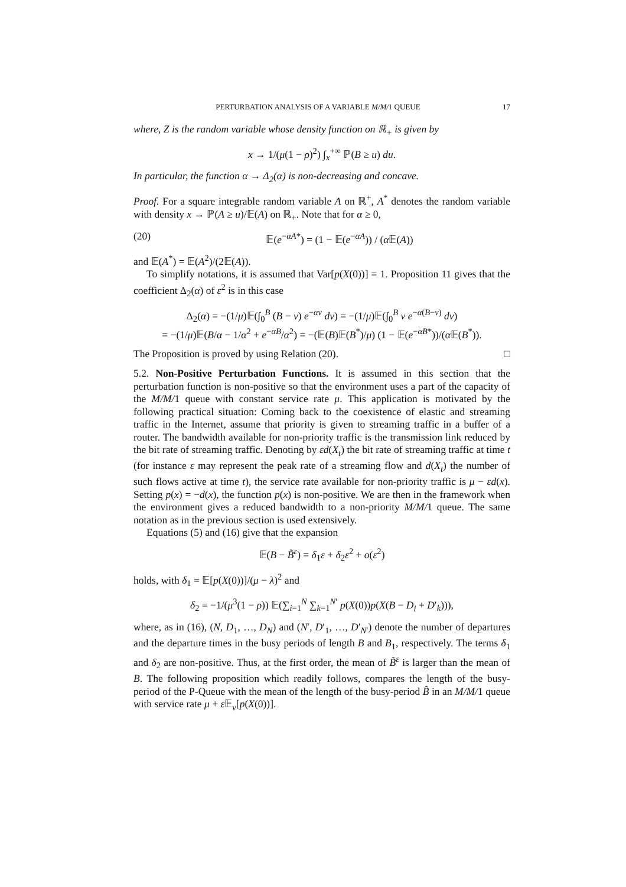PERTURBATION ANALYSIS OF A VARIABLE M/M/1 QUEUE 17
where, Z is the random variable whose density function on ℝ<sub>+</sub> is given by
x → 1/(μ(1 − ρ)<sup>2</sup>) ∫<sub>x</sub><sup>+∞</sup> ℙ(B ≥ u) du.
In particular, the function α → Δ<sub>2</sub>(α) is non-decreasing and concave.
Proof. For a square integrable random variable A on ℝ<sup>+</sup>, A<sup>*</sup> denotes the random variable with density x → ℙ(A ≥ u)/𝔼(A) on ℝ<sub>+</sub>. Note that for α ≥ 0,
(20) 𝔼(e<sup>−αA*</sup>) = (1 − 𝔼(e<sup>−αA</sup>)) / (α 𝔼(A))
and 𝔼(A<sup>*</sup>) = 𝔼(A<sup>2</sup>)/(2𝔼(A)).
To simplify notations, it is assumed that Var[p(X(0))] = 1. Proposition 11 gives that the coefficient Δ<sub>2</sub>(α) of ε<sup>2</sup> is in this case
Δ<sub>2</sub>(α) = −(1/μ)𝔼(∫<sub>0</sub><sup>B</sup> (B − v) e<sup>−αv</sup> dv) = −(1/μ)𝔼(∫<sub>0</sub><sup>B</sup> v e<sup>−α(B−v)</sup> dv)
= −(1/μ)𝔼(B/α − 1/α<sup>2</sup> + e<sup>−αB</sup>/α<sup>2</sup>) = −(𝔼(B)𝔼(B<sup>*</sup>)/μ) (1 − 𝔼(e<sup>−αB*</sup>))/(α 𝔼(B<sup>*</sup>)).
The Proposition is proved by using Relation (20). □
5.2. Non-Positive Perturbation Functions. It is assumed in this section that the perturbation function is non-positive so that the environment uses a part of the capacity of the M/M/1 queue with constant service rate μ. This application is motivated by the following practical situation: Coming back to the coexistence of elastic and streaming traffic in the Internet, assume that priority is given to streaming traffic in a buffer of a router. The bandwidth available for non-priority traffic is the transmission link reduced by the bit rate of streaming traffic. Denoting by εd(X<sub>t</sub>) the bit rate of streaming traffic at time t (for instance ε may represent the peak rate of a streaming flow and d(X<sub>t</sub>) the number of such flows active at time t), the service rate available for non-priority traffic is μ − εd(x). Setting p(x) = −d(x), the function p(x) is non-positive. We are then in the framework when the environment gives a reduced bandwidth to a non-priority M/M/1 queue. The same notation as in the previous section is used extensively.
Equations (5) and (16) give that the expansion
𝔼(B − B̃<sup>ε</sup>) = δ<sub>1</sub>ε + δ<sub>2</sub>ε<sup>2</sup> + o(ε<sup>2</sup>)
holds, with δ<sub>1</sub> = 𝔼[p(X(0))]/(μ − λ)<sup>2</sup> and
δ<sub>2</sub> = −1/(μ<sup>3</sup>(1 − ρ)) 𝔼(∑<sub>i=1</sub><sup>N</sup> ∑<sub>k=1</sub><sup>N′</sup> p(X(0))p(X(B − D<sub>i</sub> + D′<sub>k</sub>))),
where, as in (16), (N, D<sub>1</sub>, …, D<sub>N</sub>) and (N′, D′<sub>1</sub>, …, D′<sub>N′</sub>) denote the number of departures and the departure times in the busy periods of length B and B<sub>1</sub>, respectively. The terms δ<sub>1</sub> and δ<sub>2</sub> are non-positive. Thus, at the first order, the mean of B̃<sup>ε</sup> is larger than the mean of B. The following proposition which readily follows, compares the length of the busy-period of the P-Queue with the mean of the length of the busy-period B̂ in an M/M/1 queue with service rate μ + ε 𝔼<sub>ν</sub>[p(X(0))].